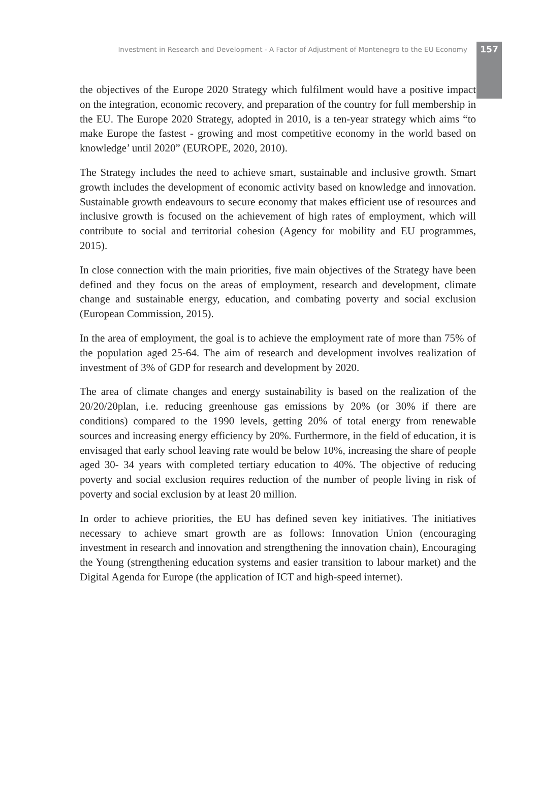Investment in Research and Development - A Factor of Adjustment of Montenegro to the EU Economy 157
the objectives of the Europe 2020 Strategy which fulfilment would have a positive impact on the integration, economic recovery, and preparation of the country for full membership in the EU. The Europe 2020 Strategy, adopted in 2010, is a ten-year strategy which aims “to make Europe the fastest - growing and most competitive economy in the world based on knowledge’ until 2020” (EUROPE, 2020, 2010).
The Strategy includes the need to achieve smart, sustainable and inclusive growth. Smart growth includes the development of economic activity based on knowledge and innovation. Sustainable growth endeavours to secure economy that makes efficient use of resources and inclusive growth is focused on the achievement of high rates of employment, which will contribute to social and territorial cohesion (Agency for mobility and EU programmes, 2015).
In close connection with the main priorities, five main objectives of the Strategy have been defined and they focus on the areas of employment, research and development, climate change and sustainable energy, education, and combating poverty and social exclusion (European Commission, 2015).
In the area of employment, the goal is to achieve the employment rate of more than 75% of the population aged 25-64. The aim of research and development involves realization of investment of 3% of GDP for research and development by 2020.
The area of climate changes and energy sustainability is based on the realization of the 20/20/20plan, i.e. reducing greenhouse gas emissions by 20% (or 30% if there are conditions) compared to the 1990 levels, getting 20% of total energy from renewable sources and increasing energy efficiency by 20%. Furthermore, in the field of education, it is envisaged that early school leaving rate would be below 10%, increasing the share of people aged 30- 34 years with completed tertiary education to 40%. The objective of reducing poverty and social exclusion requires reduction of the number of people living in risk of poverty and social exclusion by at least 20 million.
In order to achieve priorities, the EU has defined seven key initiatives. The initiatives necessary to achieve smart growth are as follows: Innovation Union (encouraging investment in research and innovation and strengthening the innovation chain), Encouraging the Young (strengthening education systems and easier transition to labour market) and the Digital Agenda for Europe (the application of ICT and high-speed internet).